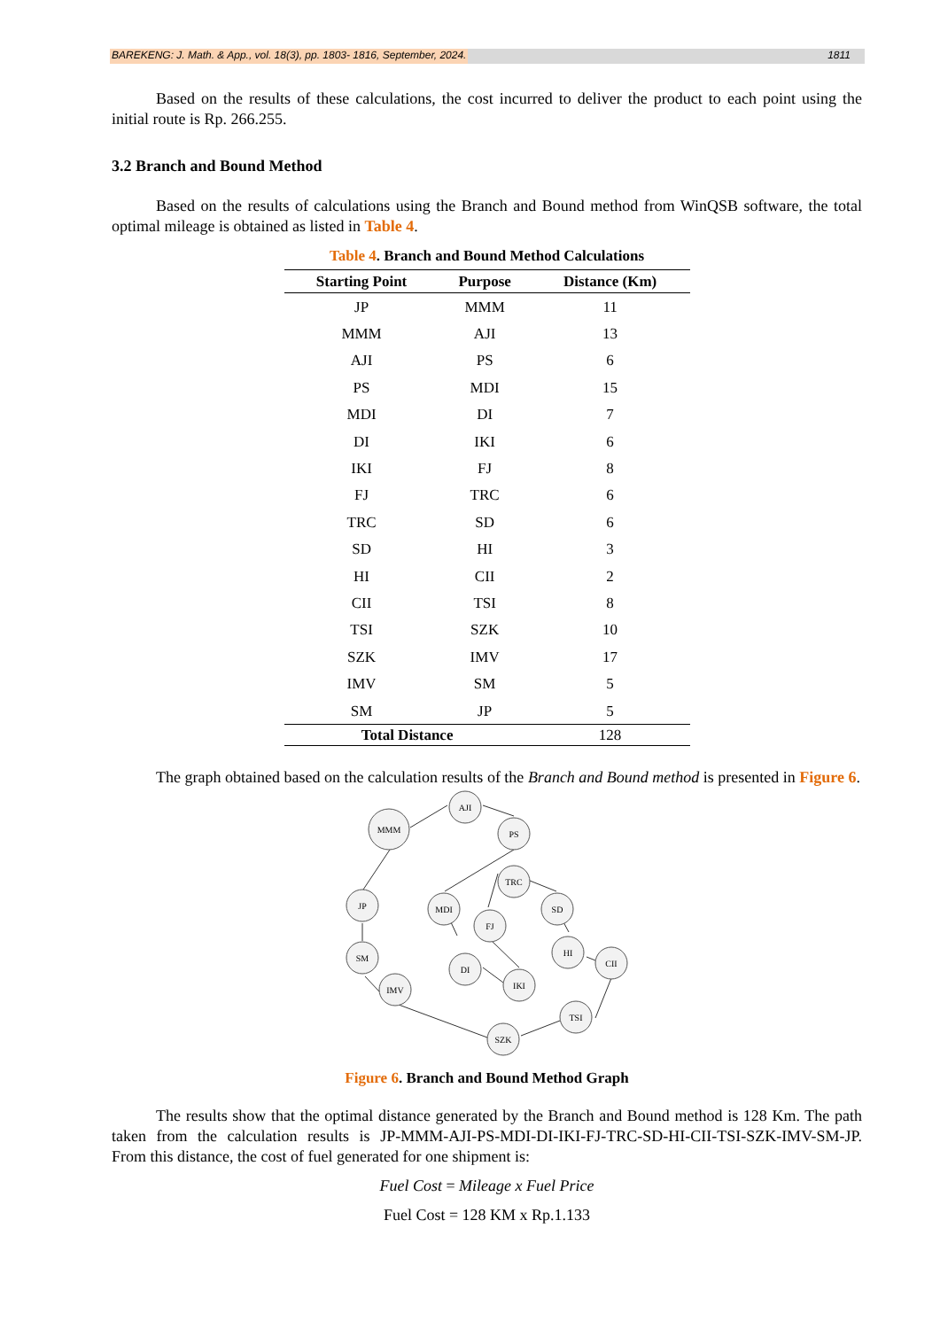BAREKENG: J. Math. & App., vol. 18(3), pp. 1803- 1816, September, 2024. 1811
Based on the results of these calculations, the cost incurred to deliver the product to each point using the initial route is Rp. 266.255.
3.2 Branch and Bound Method
Based on the results of calculations using the Branch and Bound method from WinQSB software, the total optimal mileage is obtained as listed in Table 4.
Table 4. Branch and Bound Method Calculations
| Starting Point | Purpose | Distance (Km) |
| --- | --- | --- |
| JP | MMM | 11 |
| MMM | AJI | 13 |
| AJI | PS | 6 |
| PS | MDI | 15 |
| MDI | DI | 7 |
| DI | IKI | 6 |
| IKI | FJ | 8 |
| FJ | TRC | 6 |
| TRC | SD | 6 |
| SD | HI | 3 |
| HI | CII | 2 |
| CII | TSI | 8 |
| TSI | SZK | 10 |
| SZK | IMV | 17 |
| IMV | SM | 5 |
| SM | JP | 5 |
| Total Distance | | 128 |
The graph obtained based on the calculation results of the Branch and Bound method is presented in Figure 6.
MMM
AJI
PS
JP
MDI
TRC
SD
FJ
HI
CII
SM
IMV
DI
IKI
TSI
SZK
Figure 6. Branch and Bound Method Graph
The results show that the optimal distance generated by the Branch and Bound method is 128 Km. The path taken from the calculation results is JP-MMM-AJI-PS-MDI-DI-IKI-FJ-TRC-SD-HI-CII-TSI-SZK-IMV-SM-JP. From this distance, the cost of fuel generated for one shipment is:
Fuel Cost = Mileage x Fuel Price
Fuel Cost = 128 KM x Rp.1.133